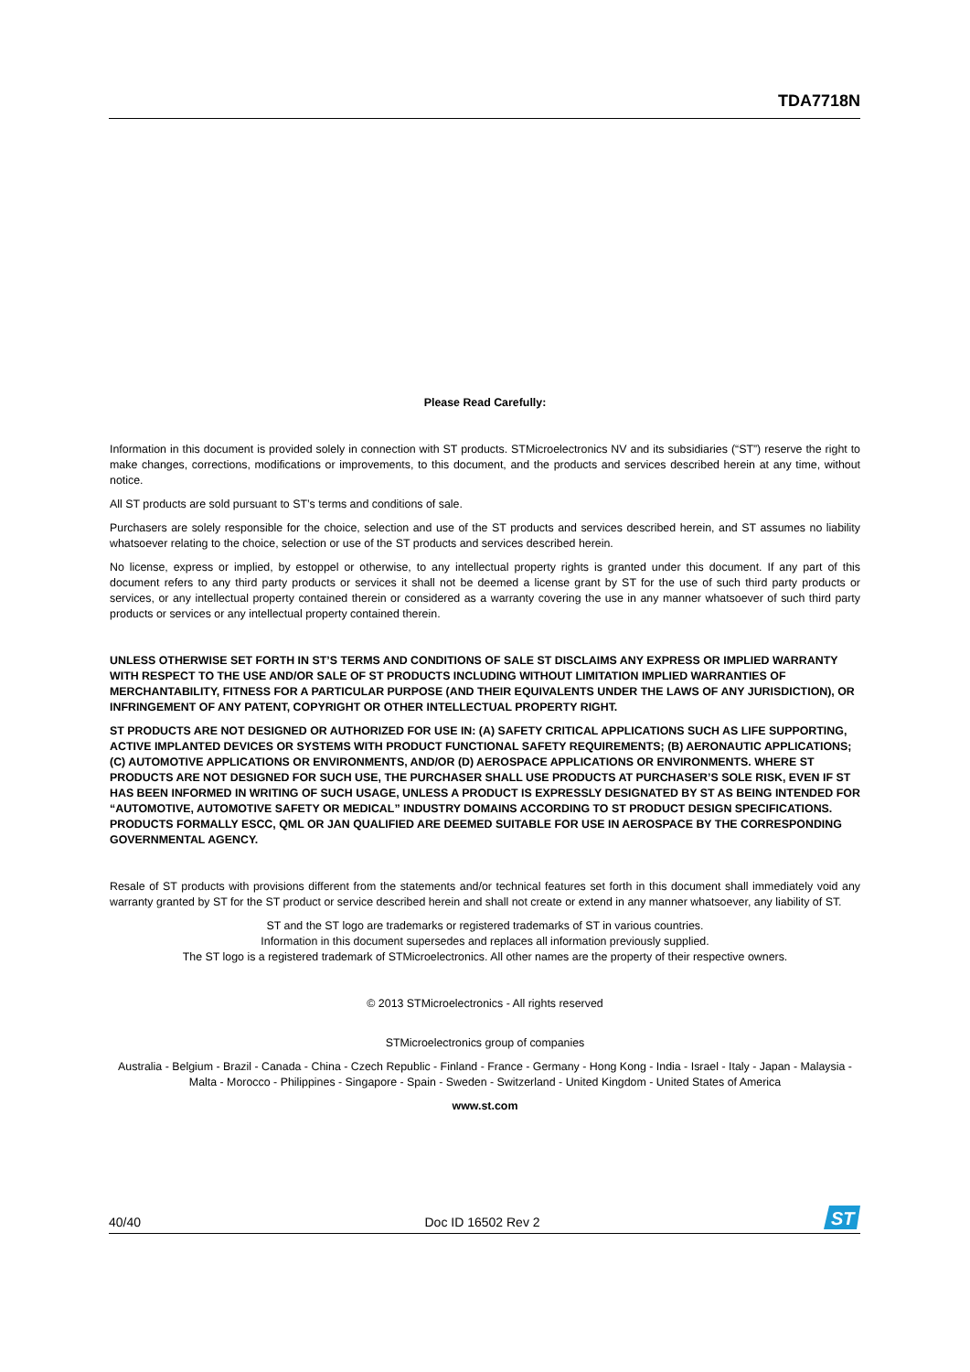TDA7718N
Please Read Carefully:
Information in this document is provided solely in connection with ST products. STMicroelectronics NV and its subsidiaries (“ST”) reserve the right to make changes, corrections, modifications or improvements, to this document, and the products and services described herein at any time, without notice.
All ST products are sold pursuant to ST’s terms and conditions of sale.
Purchasers are solely responsible for the choice, selection and use of the ST products and services described herein, and ST assumes no liability whatsoever relating to the choice, selection or use of the ST products and services described herein.
No license, express or implied, by estoppel or otherwise, to any intellectual property rights is granted under this document. If any part of this document refers to any third party products or services it shall not be deemed a license grant by ST for the use of such third party products or services, or any intellectual property contained therein or considered as a warranty covering the use in any manner whatsoever of such third party products or services or any intellectual property contained therein.
UNLESS OTHERWISE SET FORTH IN ST’S TERMS AND CONDITIONS OF SALE ST DISCLAIMS ANY EXPRESS OR IMPLIED WARRANTY WITH RESPECT TO THE USE AND/OR SALE OF ST PRODUCTS INCLUDING WITHOUT LIMITATION IMPLIED WARRANTIES OF MERCHANTABILITY, FITNESS FOR A PARTICULAR PURPOSE (AND THEIR EQUIVALENTS UNDER THE LAWS OF ANY JURISDICTION), OR INFRINGEMENT OF ANY PATENT, COPYRIGHT OR OTHER INTELLECTUAL PROPERTY RIGHT.
ST PRODUCTS ARE NOT DESIGNED OR AUTHORIZED FOR USE IN: (A) SAFETY CRITICAL APPLICATIONS SUCH AS LIFE SUPPORTING, ACTIVE IMPLANTED DEVICES OR SYSTEMS WITH PRODUCT FUNCTIONAL SAFETY REQUIREMENTS; (B) AERONAUTIC APPLICATIONS; (C) AUTOMOTIVE APPLICATIONS OR ENVIRONMENTS, AND/OR (D) AEROSPACE APPLICATIONS OR ENVIRONMENTS. WHERE ST PRODUCTS ARE NOT DESIGNED FOR SUCH USE, THE PURCHASER SHALL USE PRODUCTS AT PURCHASER’S SOLE RISK, EVEN IF ST HAS BEEN INFORMED IN WRITING OF SUCH USAGE, UNLESS A PRODUCT IS EXPRESSLY DESIGNATED BY ST AS BEING INTENDED FOR “AUTOMOTIVE, AUTOMOTIVE SAFETY OR MEDICAL” INDUSTRY DOMAINS ACCORDING TO ST PRODUCT DESIGN SPECIFICATIONS. PRODUCTS FORMALLY ESCC, QML OR JAN QUALIFIED ARE DEEMED SUITABLE FOR USE IN AEROSPACE BY THE CORRESPONDING GOVERNMENTAL AGENCY.
Resale of ST products with provisions different from the statements and/or technical features set forth in this document shall immediately void any warranty granted by ST for the ST product or service described herein and shall not create or extend in any manner whatsoever, any liability of ST.
ST and the ST logo are trademarks or registered trademarks of ST in various countries.
Information in this document supersedes and replaces all information previously supplied.
The ST logo is a registered trademark of STMicroelectronics. All other names are the property of their respective owners.
© 2013 STMicroelectronics - All rights reserved
STMicroelectronics group of companies
Australia - Belgium - Brazil - Canada - China - Czech Republic - Finland - France - Germany - Hong Kong - India - Israel - Italy - Japan - Malaysia - Malta - Morocco - Philippines - Singapore - Spain - Sweden - Switzerland - United Kingdom - United States of America
www.st.com
40/40 Doc ID 16502 Rev 2
ST